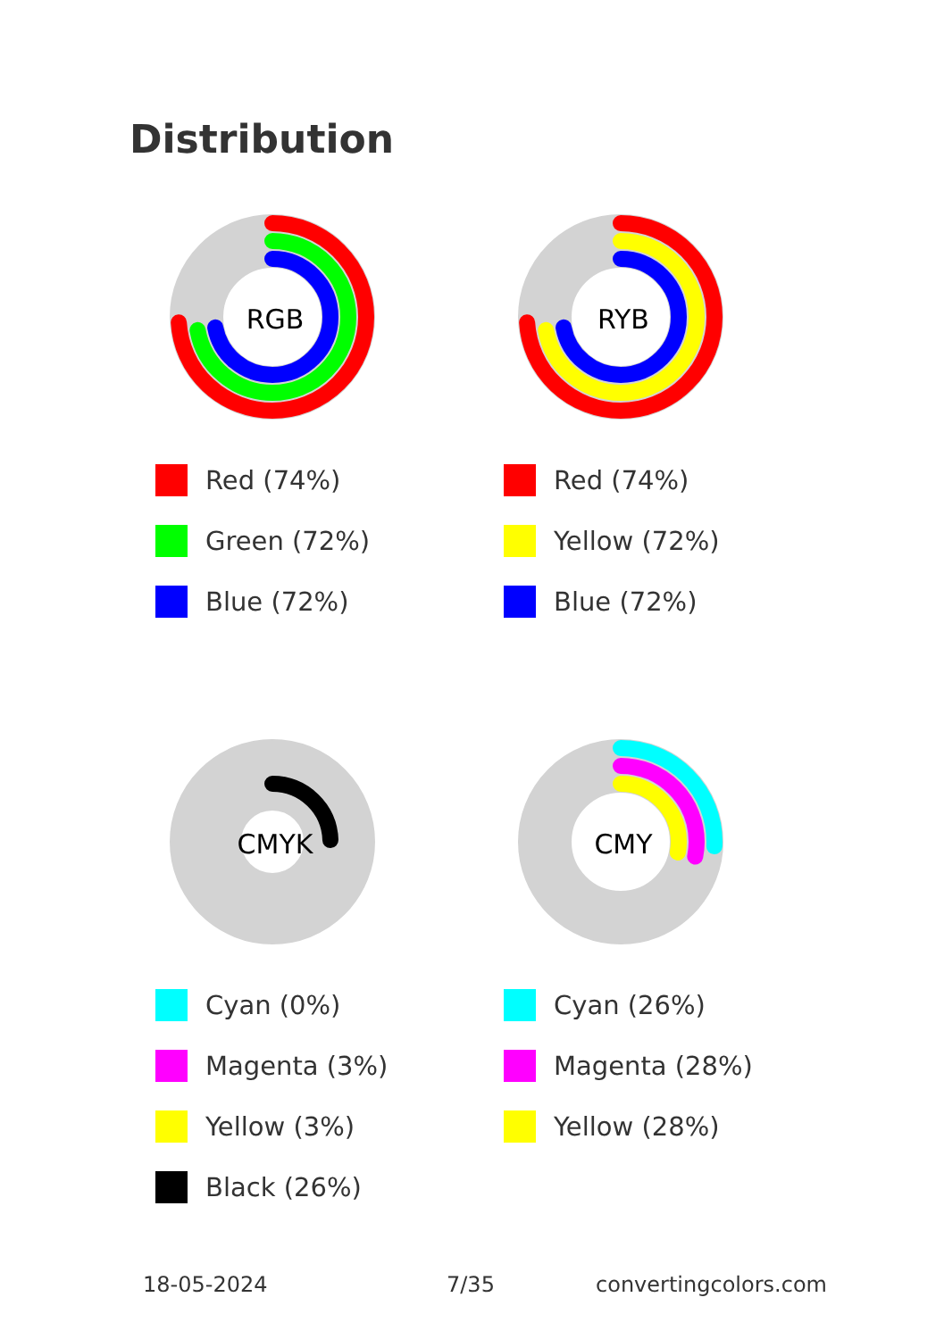Distribution
RGB
Red (74%)
Green (72%)
Blue (72%)
RYB
Red (74%)
Yellow (72%)
Blue (72%)
CMYK
Cyan (0%)
Magenta (3%)
Yellow (3%)
Black (26%)
CMY
Cyan (26%)
Magenta (28%)
Yellow (28%)
18-05-2024 7/35 convertingcolors.com